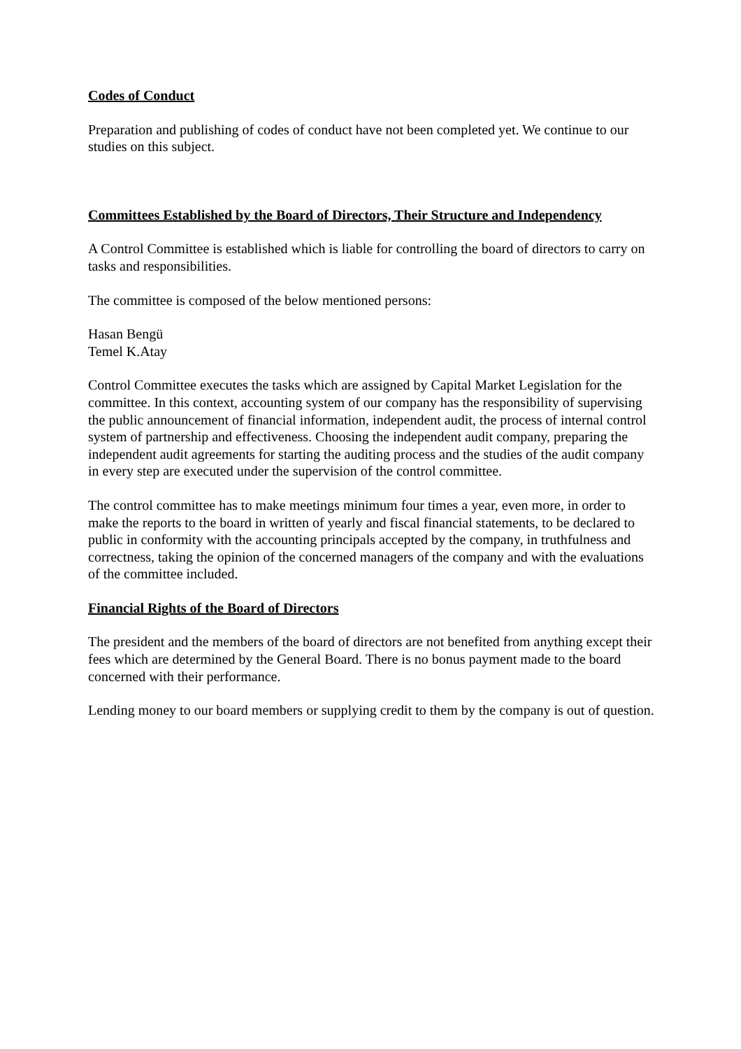Codes of Conduct
Preparation and publishing of codes of conduct have not been completed yet. We continue to our studies on this subject.
Committees Established by the Board of Directors, Their Structure and Independency
A Control Committee is established which is liable for controlling the board of directors to carry on tasks and responsibilities.
The committee is composed of the below mentioned persons:
Hasan Bengü
Temel K.Atay
Control Committee executes the tasks which are assigned by Capital Market Legislation for the committee. In this context, accounting system of our company has the responsibility of supervising the public announcement of financial information, independent audit, the process of internal control system of partnership and effectiveness. Choosing the independent audit company, preparing the independent audit agreements for starting the auditing process and the studies of the audit company in every step are executed under the supervision of the control committee.
The control committee has to make meetings minimum four times a year, even more, in order to make the reports to the board in written of yearly and fiscal financial statements, to be declared to public in conformity with the accounting principals accepted by the company, in truthfulness and correctness, taking the opinion of the concerned managers of the company and with the evaluations of the committee included.
Financial Rights of the Board of Directors
The president and the members of the board of directors are not benefited from anything except their fees which are determined by the General Board. There is no bonus payment made to the board concerned with their performance.
Lending money to our board members or supplying credit to them by the company is out of question.